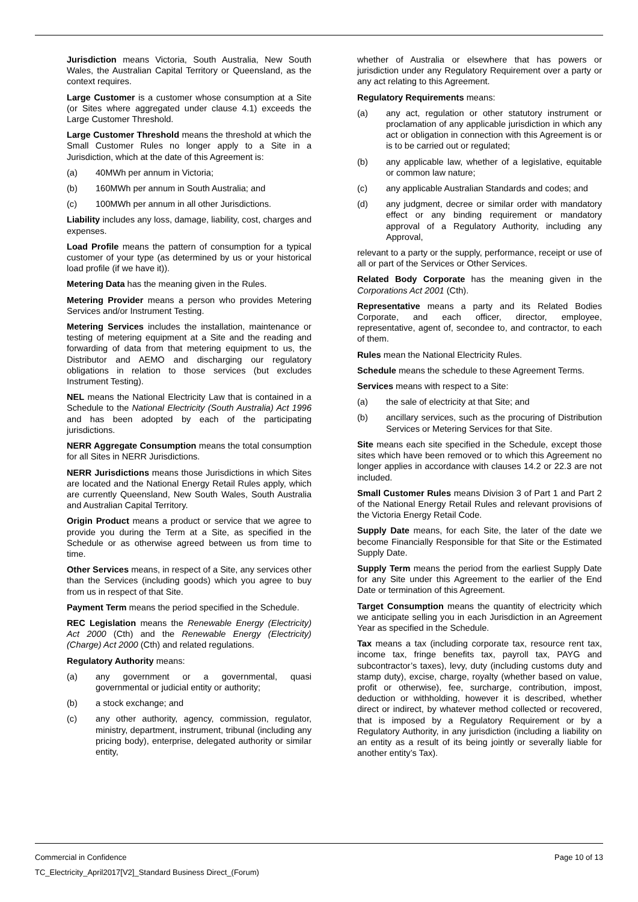Jurisdiction means Victoria, South Australia, New South Wales, the Australian Capital Territory or Queensland, as the context requires.
Large Customer is a customer whose consumption at a Site (or Sites where aggregated under clause 4.1) exceeds the Large Customer Threshold.
Large Customer Threshold means the threshold at which the Small Customer Rules no longer apply to a Site in a Jurisdiction, which at the date of this Agreement is:
(a) 40MWh per annum in Victoria;
(b) 160MWh per annum in South Australia; and
(c) 100MWh per annum in all other Jurisdictions.
Liability includes any loss, damage, liability, cost, charges and expenses.
Load Profile means the pattern of consumption for a typical customer of your type (as determined by us or your historical load profile (if we have it)).
Metering Data has the meaning given in the Rules.
Metering Provider means a person who provides Metering Services and/or Instrument Testing.
Metering Services includes the installation, maintenance or testing of metering equipment at a Site and the reading and forwarding of data from that metering equipment to us, the Distributor and AEMO and discharging our regulatory obligations in relation to those services (but excludes Instrument Testing).
NEL means the National Electricity Law that is contained in a Schedule to the National Electricity (South Australia) Act 1996 and has been adopted by each of the participating jurisdictions.
NERR Aggregate Consumption means the total consumption for all Sites in NERR Jurisdictions.
NERR Jurisdictions means those Jurisdictions in which Sites are located and the National Energy Retail Rules apply, which are currently Queensland, New South Wales, South Australia and Australian Capital Territory.
Origin Product means a product or service that we agree to provide you during the Term at a Site, as specified in the Schedule or as otherwise agreed between us from time to time.
Other Services means, in respect of a Site, any services other than the Services (including goods) which you agree to buy from us in respect of that Site.
Payment Term means the period specified in the Schedule.
REC Legislation means the Renewable Energy (Electricity) Act 2000 (Cth) and the Renewable Energy (Electricity) (Charge) Act 2000 (Cth) and related regulations.
Regulatory Authority means:
(a) any government or a governmental, quasi governmental or judicial entity or authority;
(b) a stock exchange; and
(c) any other authority, agency, commission, regulator, ministry, department, instrument, tribunal (including any pricing body), enterprise, delegated authority or similar entity,
whether of Australia or elsewhere that has powers or jurisdiction under any Regulatory Requirement over a party or any act relating to this Agreement.
Regulatory Requirements means:
(a) any act, regulation or other statutory instrument or proclamation of any applicable jurisdiction in which any act or obligation in connection with this Agreement is or is to be carried out or regulated;
(b) any applicable law, whether of a legislative, equitable or common law nature;
(c) any applicable Australian Standards and codes; and
(d) any judgment, decree or similar order with mandatory effect or any binding requirement or mandatory approval of a Regulatory Authority, including any Approval,
relevant to a party or the supply, performance, receipt or use of all or part of the Services or Other Services.
Related Body Corporate has the meaning given in the Corporations Act 2001 (Cth).
Representative means a party and its Related Bodies Corporate, and each officer, director, employee, representative, agent of, secondee to, and contractor, to each of them.
Rules mean the National Electricity Rules.
Schedule means the schedule to these Agreement Terms.
Services means with respect to a Site:
(a) the sale of electricity at that Site; and
(b) ancillary services, such as the procuring of Distribution Services or Metering Services for that Site.
Site means each site specified in the Schedule, except those sites which have been removed or to which this Agreement no longer applies in accordance with clauses 14.2 or 22.3 are not included.
Small Customer Rules means Division 3 of Part 1 and Part 2 of the National Energy Retail Rules and relevant provisions of the Victoria Energy Retail Code.
Supply Date means, for each Site, the later of the date we become Financially Responsible for that Site or the Estimated Supply Date.
Supply Term means the period from the earliest Supply Date for any Site under this Agreement to the earlier of the End Date or termination of this Agreement.
Target Consumption means the quantity of electricity which we anticipate selling you in each Jurisdiction in an Agreement Year as specified in the Schedule.
Tax means a tax (including corporate tax, resource rent tax, income tax, fringe benefits tax, payroll tax, PAYG and subcontractor’s taxes), levy, duty (including customs duty and stamp duty), excise, charge, royalty (whether based on value, profit or otherwise), fee, surcharge, contribution, impost, deduction or withholding, however it is described, whether direct or indirect, by whatever method collected or recovered, that is imposed by a Regulatory Requirement or by a Regulatory Authority, in any jurisdiction (including a liability on an entity as a result of its being jointly or severally liable for another entity’s Tax).
Commercial in Confidence Page 10 of 13
TC_Electricity_April2017[V2]_Standard Business Direct_(Forum)